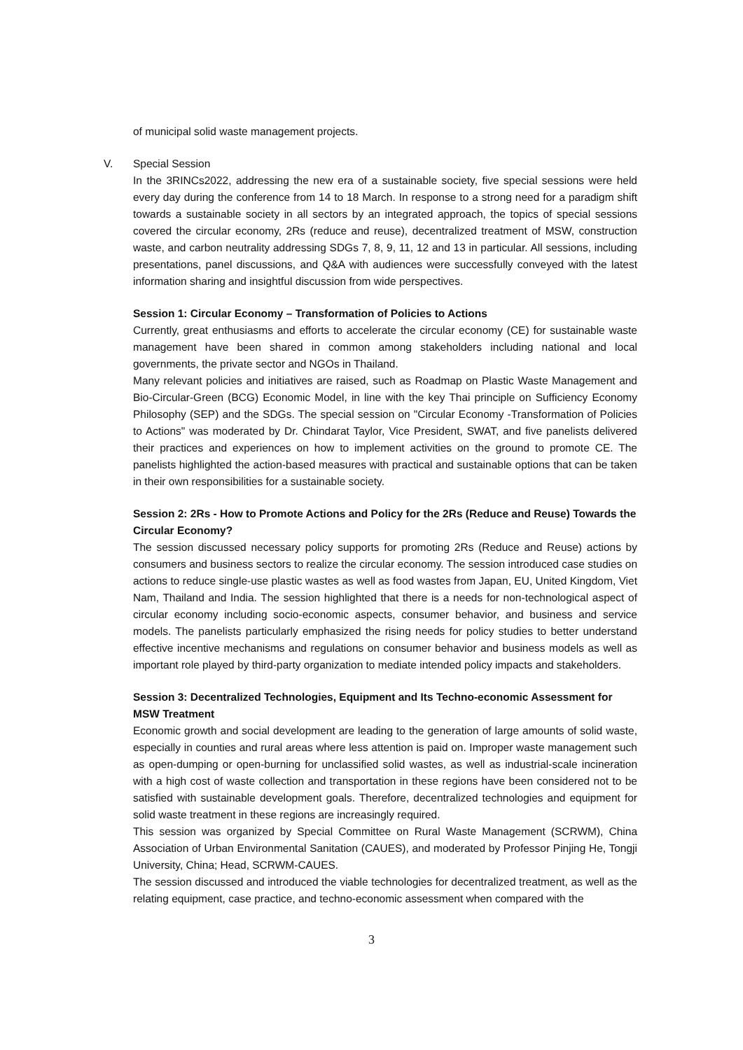of municipal solid waste management projects.
V. Special Session
In the 3RINCs2022, addressing the new era of a sustainable society, five special sessions were held every day during the conference from 14 to 18 March. In response to a strong need for a paradigm shift towards a sustainable society in all sectors by an integrated approach, the topics of special sessions covered the circular economy, 2Rs (reduce and reuse), decentralized treatment of MSW, construction waste, and carbon neutrality addressing SDGs 7, 8, 9, 11, 12 and 13 in particular. All sessions, including presentations, panel discussions, and Q&A with audiences were successfully conveyed with the latest information sharing and insightful discussion from wide perspectives.
Session 1: Circular Economy – Transformation of Policies to Actions
Currently, great enthusiasms and efforts to accelerate the circular economy (CE) for sustainable waste management have been shared in common among stakeholders including national and local governments, the private sector and NGOs in Thailand.
Many relevant policies and initiatives are raised, such as Roadmap on Plastic Waste Management and Bio-Circular-Green (BCG) Economic Model, in line with the key Thai principle on Sufficiency Economy Philosophy (SEP) and the SDGs. The special session on "Circular Economy -Transformation of Policies to Actions" was moderated by Dr. Chindarat Taylor, Vice President, SWAT, and five panelists delivered their practices and experiences on how to implement activities on the ground to promote CE. The panelists highlighted the action-based measures with practical and sustainable options that can be taken in their own responsibilities for a sustainable society.
Session 2: 2Rs - How to Promote Actions and Policy for the 2Rs (Reduce and Reuse) Towards the Circular Economy?
The session discussed necessary policy supports for promoting 2Rs (Reduce and Reuse) actions by consumers and business sectors to realize the circular economy. The session introduced case studies on actions to reduce single-use plastic wastes as well as food wastes from Japan, EU, United Kingdom, Viet Nam, Thailand and India. The session highlighted that there is a needs for non-technological aspect of circular economy including socio-economic aspects, consumer behavior, and business and service models. The panelists particularly emphasized the rising needs for policy studies to better understand effective incentive mechanisms and regulations on consumer behavior and business models as well as important role played by third-party organization to mediate intended policy impacts and stakeholders.
Session 3: Decentralized Technologies, Equipment and Its Techno-economic Assessment for MSW Treatment
Economic growth and social development are leading to the generation of large amounts of solid waste, especially in counties and rural areas where less attention is paid on. Improper waste management such as open-dumping or open-burning for unclassified solid wastes, as well as industrial-scale incineration with a high cost of waste collection and transportation in these regions have been considered not to be satisfied with sustainable development goals. Therefore, decentralized technologies and equipment for solid waste treatment in these regions are increasingly required.
This session was organized by Special Committee on Rural Waste Management (SCRWM), China Association of Urban Environmental Sanitation (CAUES), and moderated by Professor Pinjing He, Tongji University, China; Head, SCRWM-CAUES.
The session discussed and introduced the viable technologies for decentralized treatment, as well as the relating equipment, case practice, and techno-economic assessment when compared with the
3